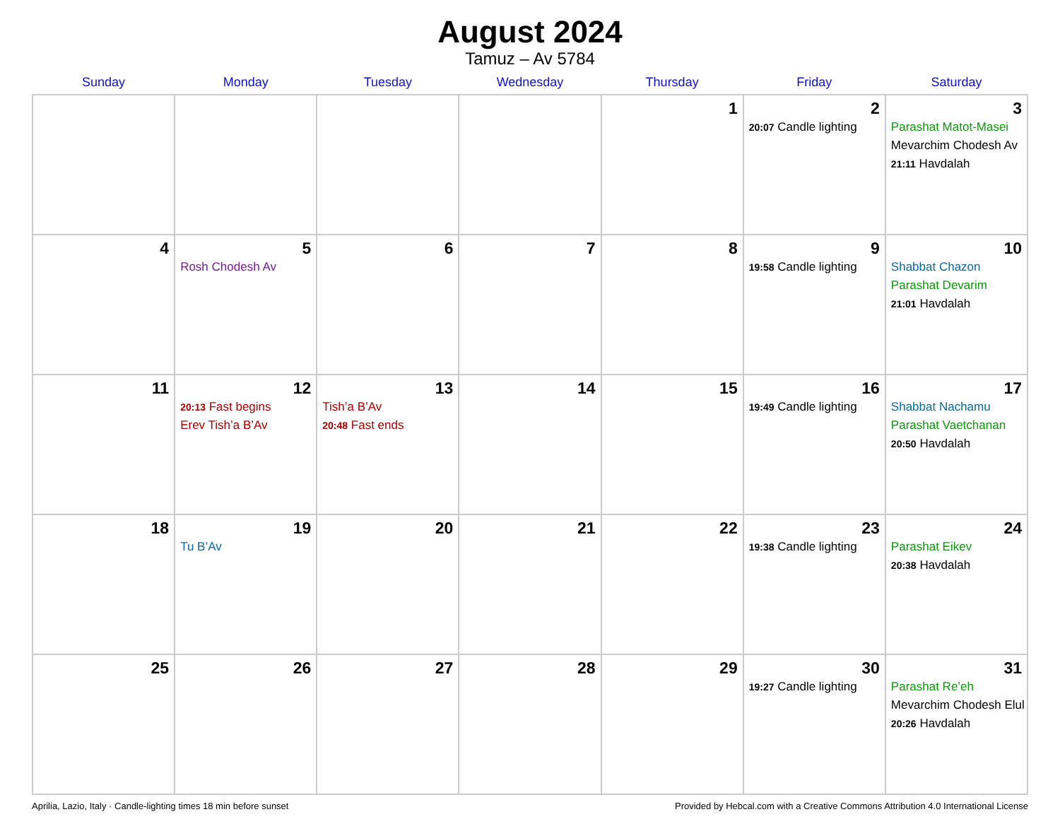August 2024
Tamuz – Av 5784
| Sunday | Monday | Tuesday | Wednesday | Thursday | Friday | Saturday |
| --- | --- | --- | --- | --- | --- | --- |
| | | | | 1 | 2 20:07 Candle lighting | 3 Parashat Matot-Masei Mevarchim Chodesh Av 21:11 Havdalah |
| 4 | 5 Rosh Chodesh Av | 6 | 7 | 8 | 9 19:58 Candle lighting | 10 Shabbat Chazon Parashat Devarim 21:01 Havdalah |
| 11 | 12 20:13 Fast begins Erev Tish’a B’Av | 13 Tish’a B’Av 20:48 Fast ends | 14 | 15 | 16 19:49 Candle lighting | 17 Shabbat Nachamu Parashat Vaetchanan 20:50 Havdalah |
| 18 | 19 Tu B’Av | 20 | 21 | 22 | 23 19:38 Candle lighting | 24 Parashat Eikev 20:38 Havdalah |
| 25 | 26 | 27 | 28 | 29 | 30 19:27 Candle lighting | 31 Parashat Re’eh Mevarchim Chodesh Elul 20:26 Havdalah |
Aprilia, Lazio, Italy · Candle-lighting times 18 min before sunset Provided by Hebcal.com with a Creative Commons Attribution 4.0 International License